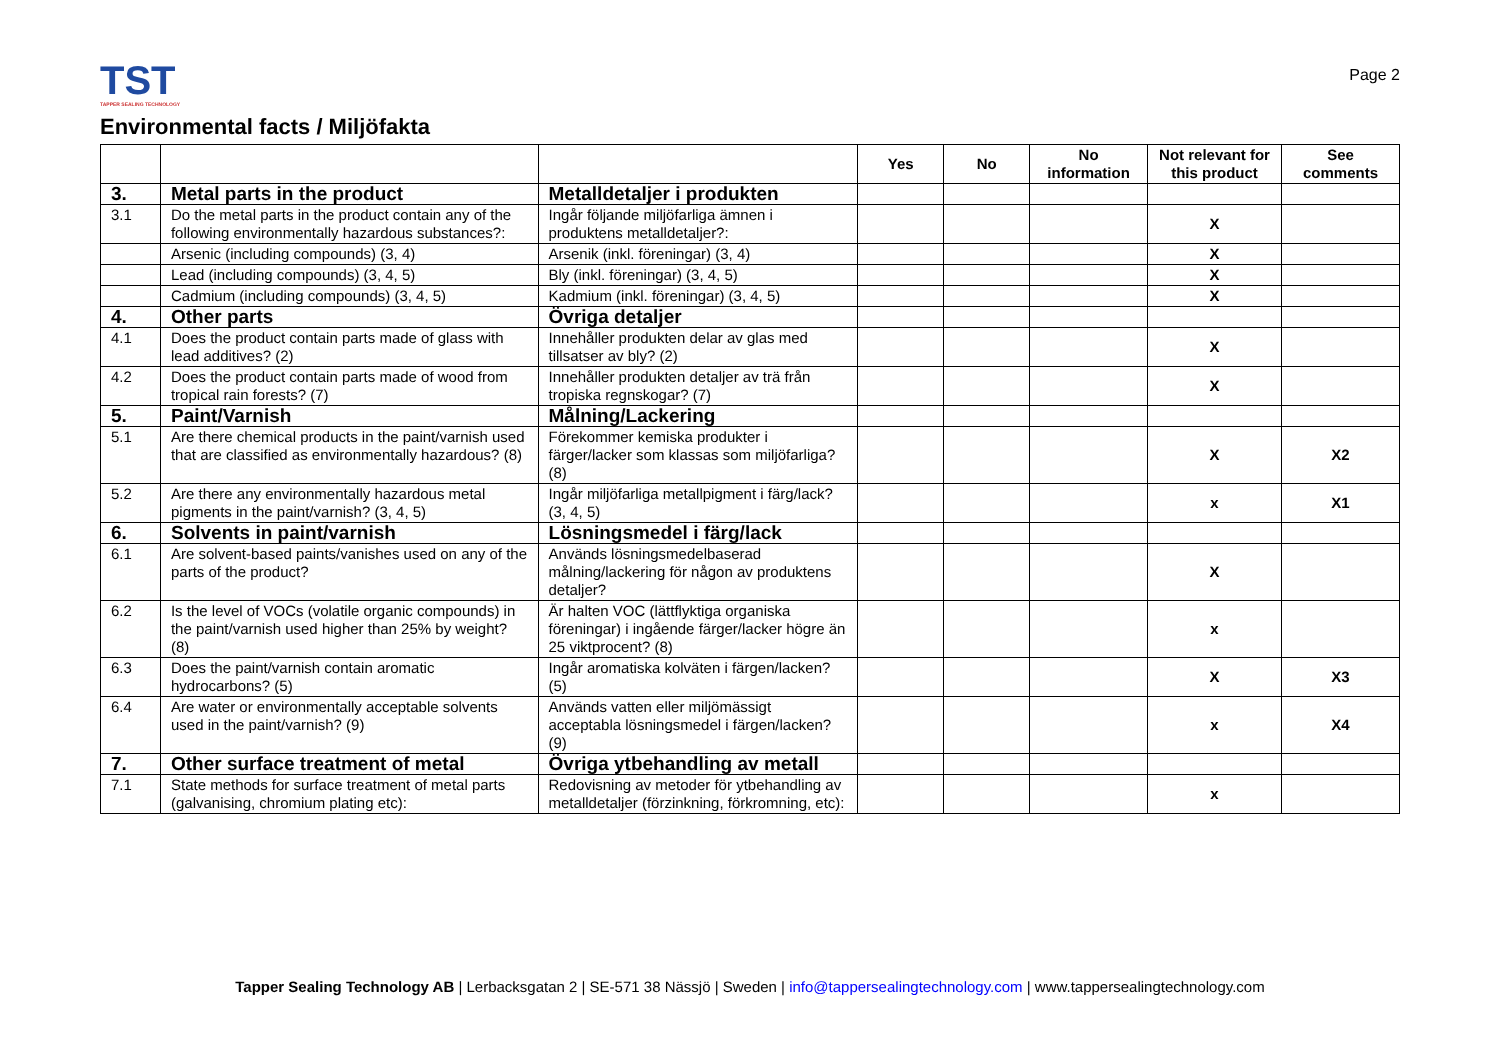TST
TAPPER SEALING TECHNOLOGY
Page 2
Environmental facts / Miljöfakta
| | | | Yes | No | No information | Not relevant for this product | See comments |
| --- | --- | --- | --- | --- | --- | --- | --- |
| 3. | Metal parts in the product | Metalldetaljer i produkten | | | | | |
| 3.1 | Do the metal parts in the product contain any of the following environmentally hazardous substances?: | Ingår följande miljöfarliga ämnen i produktens metalldetaljer?: | | | | X | |
| | Arsenic (including compounds) (3, 4) | Arsenik (inkl. föreningar) (3, 4) | | | | X | |
| | Lead (including compounds) (3, 4, 5) | Bly (inkl. föreningar) (3, 4, 5) | | | | X | |
| | Cadmium (including compounds) (3, 4, 5) | Kadmium (inkl. föreningar) (3, 4, 5) | | | | X | |
| 4. | Other parts | Övriga detaljer | | | | | |
| 4.1 | Does the product contain parts made of glass with lead additives? (2) | Innehåller produkten delar av glas med tillsatser av bly? (2) | | | | X | |
| 4.2 | Does the product contain parts made of wood from tropical rain forests? (7) | Innehåller produkten detaljer av trä från tropiska regnskogar? (7) | | | | X | |
| 5. | Paint/Varnish | Målning/Lackering | | | | | |
| 5.1 | Are there chemical products in the paint/varnish used that are classified as environmentally hazardous? (8) | Förekommer kemiska produkter i färger/lacker som klassas som miljöfarliga? (8) | | | | X | X2 |
| 5.2 | Are there any environmentally hazardous metal pigments in the paint/varnish? (3, 4, 5) | Ingår miljöfarliga metallpigment i färg/lack? (3, 4, 5) | | | | x | X1 |
| 6. | Solvents in paint/varnish | Lösningsmedel i färg/lack | | | | | |
| 6.1 | Are solvent-based paints/vanishes used on any of the parts of the product? | Används lösningsmedelbaserad målning/lackering för någon av produktens detaljer? | | | | X | |
| 6.2 | Is the level of VOCs (volatile organic compounds) in the paint/varnish used higher than 25% by weight? (8) | Är halten VOC (lättflyktiga organiska föreningar) i ingående färger/lacker högre än 25 viktprocent? (8) | | | | x | |
| 6.3 | Does the paint/varnish contain aromatic hydrocarbons? (5) | Ingår aromatiska kolväten i färgen/lacken? (5) | | | | X | X3 |
| 6.4 | Are water or environmentally acceptable solvents used in the paint/varnish? (9) | Används vatten eller miljömässigt acceptabla lösningsmedel i färgen/lacken? (9) | | | | x | X4 |
| 7. | Other surface treatment of metal | Övriga ytbehandling av metall | | | | | |
| 7.1 | State methods for surface treatment of metal parts (galvanising, chromium plating etc): | Redovisning av metoder för ytbehandling av metalldetaljer (förzinkning, förkromning, etc): | | | | x | |
Tapper Sealing Technology AB | Lerbacksgatan 2 | SE-571 38 Nässjö | Sweden | info@tappersealingtechnology.com | www.tappersealingtechnology.com